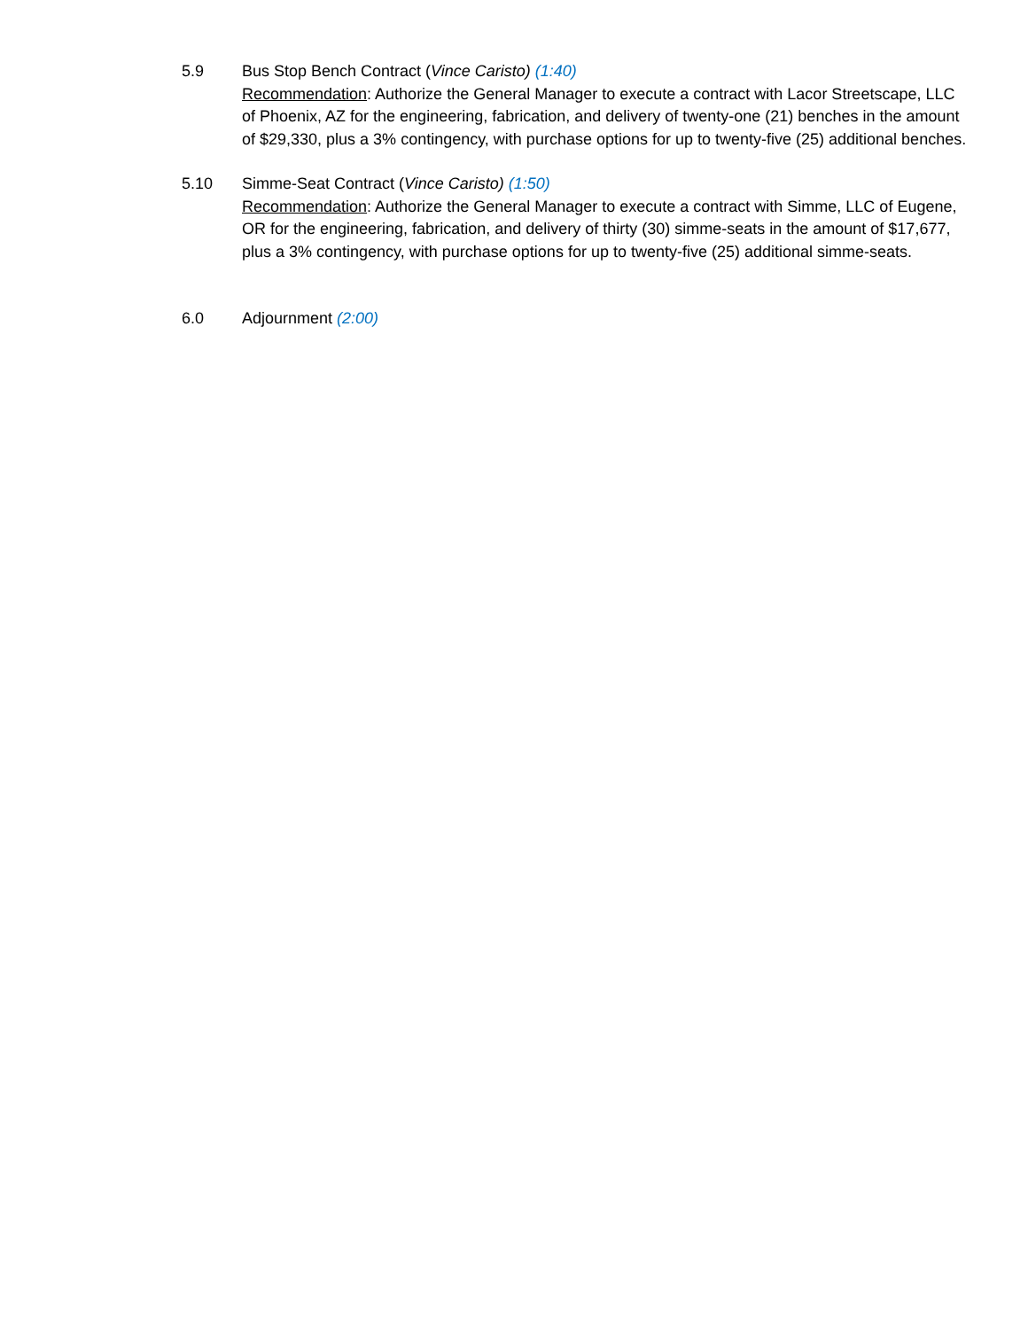5.9 Bus Stop Bench Contract (Vince Caristo) (1:40)
Recommendation: Authorize the General Manager to execute a contract with Lacor Streetscape, LLC of Phoenix, AZ for the engineering, fabrication, and delivery of twenty-one (21) benches in the amount of $29,330, plus a 3% contingency, with purchase options for up to twenty-five (25) additional benches.
5.10 Simme-Seat Contract (Vince Caristo) (1:50)
Recommendation: Authorize the General Manager to execute a contract with Simme, LLC of Eugene, OR for the engineering, fabrication, and delivery of thirty (30) simme-seats in the amount of $17,677, plus a 3% contingency, with purchase options for up to twenty-five (25) additional simme-seats.
6.0 Adjournment (2:00)